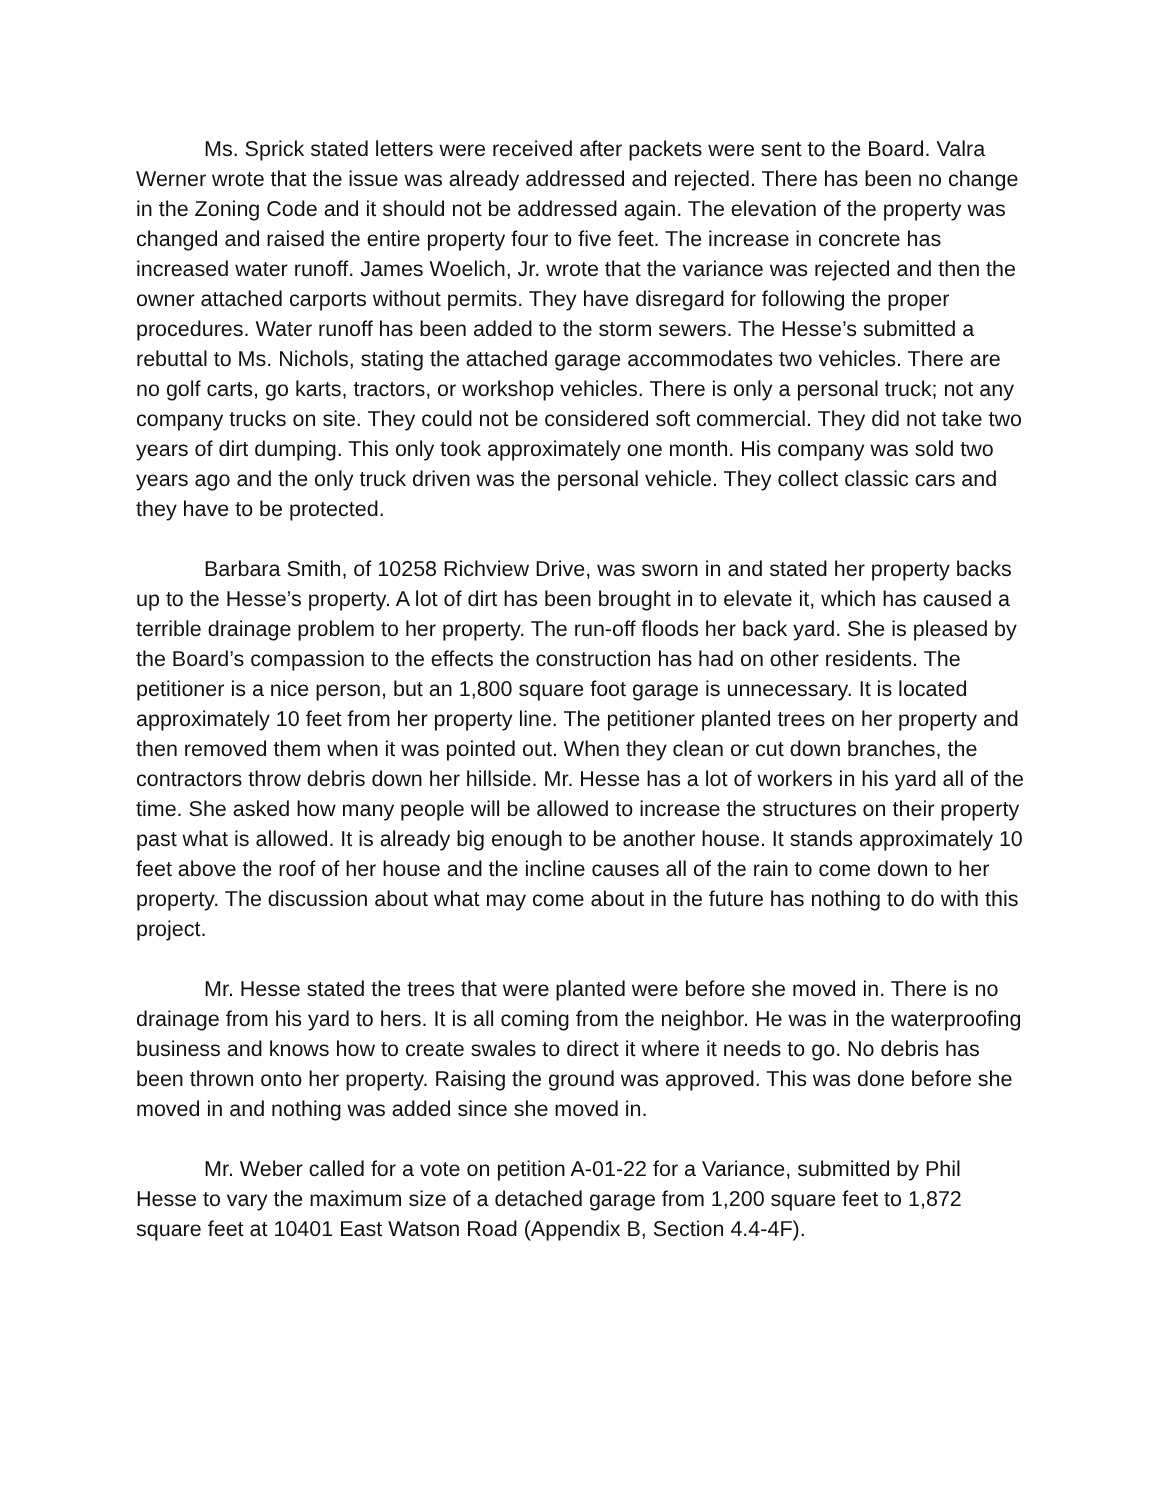Ms. Sprick stated letters were received after packets were sent to the Board. Valra Werner wrote that the issue was already addressed and rejected. There has been no change in the Zoning Code and it should not be addressed again. The elevation of the property was changed and raised the entire property four to five feet. The increase in concrete has increased water runoff. James Woelich, Jr. wrote that the variance was rejected and then the owner attached carports without permits. They have disregard for following the proper procedures. Water runoff has been added to the storm sewers. The Hesse’s submitted a rebuttal to Ms. Nichols, stating the attached garage accommodates two vehicles. There are no golf carts, go karts, tractors, or workshop vehicles. There is only a personal truck; not any company trucks on site. They could not be considered soft commercial. They did not take two years of dirt dumping. This only took approximately one month. His company was sold two years ago and the only truck driven was the personal vehicle. They collect classic cars and they have to be protected.
Barbara Smith, of 10258 Richview Drive, was sworn in and stated her property backs up to the Hesse’s property. A lot of dirt has been brought in to elevate it, which has caused a terrible drainage problem to her property. The run-off floods her back yard. She is pleased by the Board’s compassion to the effects the construction has had on other residents. The petitioner is a nice person, but an 1,800 square foot garage is unnecessary. It is located approximately 10 feet from her property line. The petitioner planted trees on her property and then removed them when it was pointed out. When they clean or cut down branches, the contractors throw debris down her hillside. Mr. Hesse has a lot of workers in his yard all of the time. She asked how many people will be allowed to increase the structures on their property past what is allowed. It is already big enough to be another house. It stands approximately 10 feet above the roof of her house and the incline causes all of the rain to come down to her property. The discussion about what may come about in the future has nothing to do with this project.
Mr. Hesse stated the trees that were planted were before she moved in. There is no drainage from his yard to hers. It is all coming from the neighbor. He was in the waterproofing business and knows how to create swales to direct it where it needs to go. No debris has been thrown onto her property. Raising the ground was approved. This was done before she moved in and nothing was added since she moved in.
Mr. Weber called for a vote on petition A-01-22 for a Variance, submitted by Phil Hesse to vary the maximum size of a detached garage from 1,200 square feet to 1,872 square feet at 10401 East Watson Road (Appendix B, Section 4.4-4F).